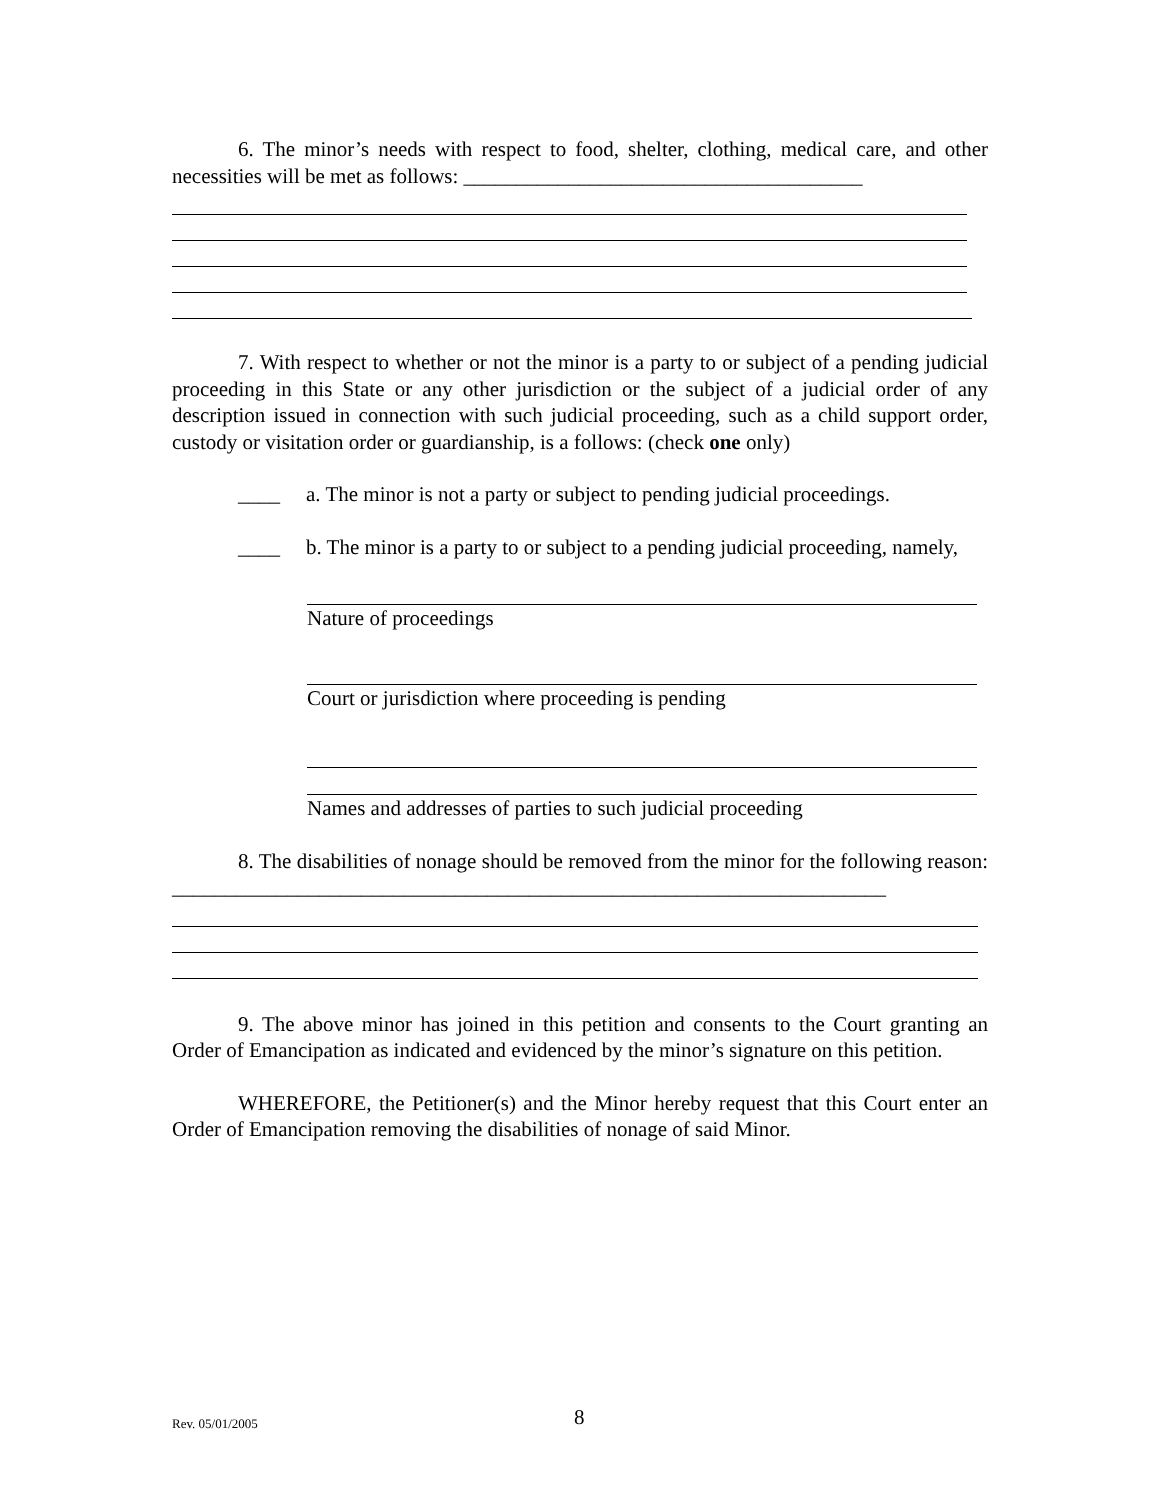6. The minor’s needs with respect to food, shelter, clothing, medical care, and other necessities will be met as follows: ______________________________________
7. With respect to whether or not the minor is a party to or subject of a pending judicial proceeding in this State or any other jurisdiction or the subject of a judicial order of any description issued in connection with such judicial proceeding, such as a child support order, custody or visitation order or guardianship, is a follows: (check one only)
____ a. The minor is not a party or subject to pending judicial proceedings.
____ b. The minor is a party to or subject to a pending judicial proceeding, namely,
Nature of proceedings
Court or jurisdiction where proceeding is pending
Names and addresses of parties to such judicial proceeding
8. The disabilities of nonage should be removed from the minor for the following reason: ____________________________________________________________________
9. The above minor has joined in this petition and consents to the Court granting an Order of Emancipation as indicated and evidenced by the minor’s signature on this petition.
WHEREFORE, the Petitioner(s) and the Minor hereby request that this Court enter an Order of Emancipation removing the disabilities of nonage of said Minor.
Rev. 05/01/2005 8